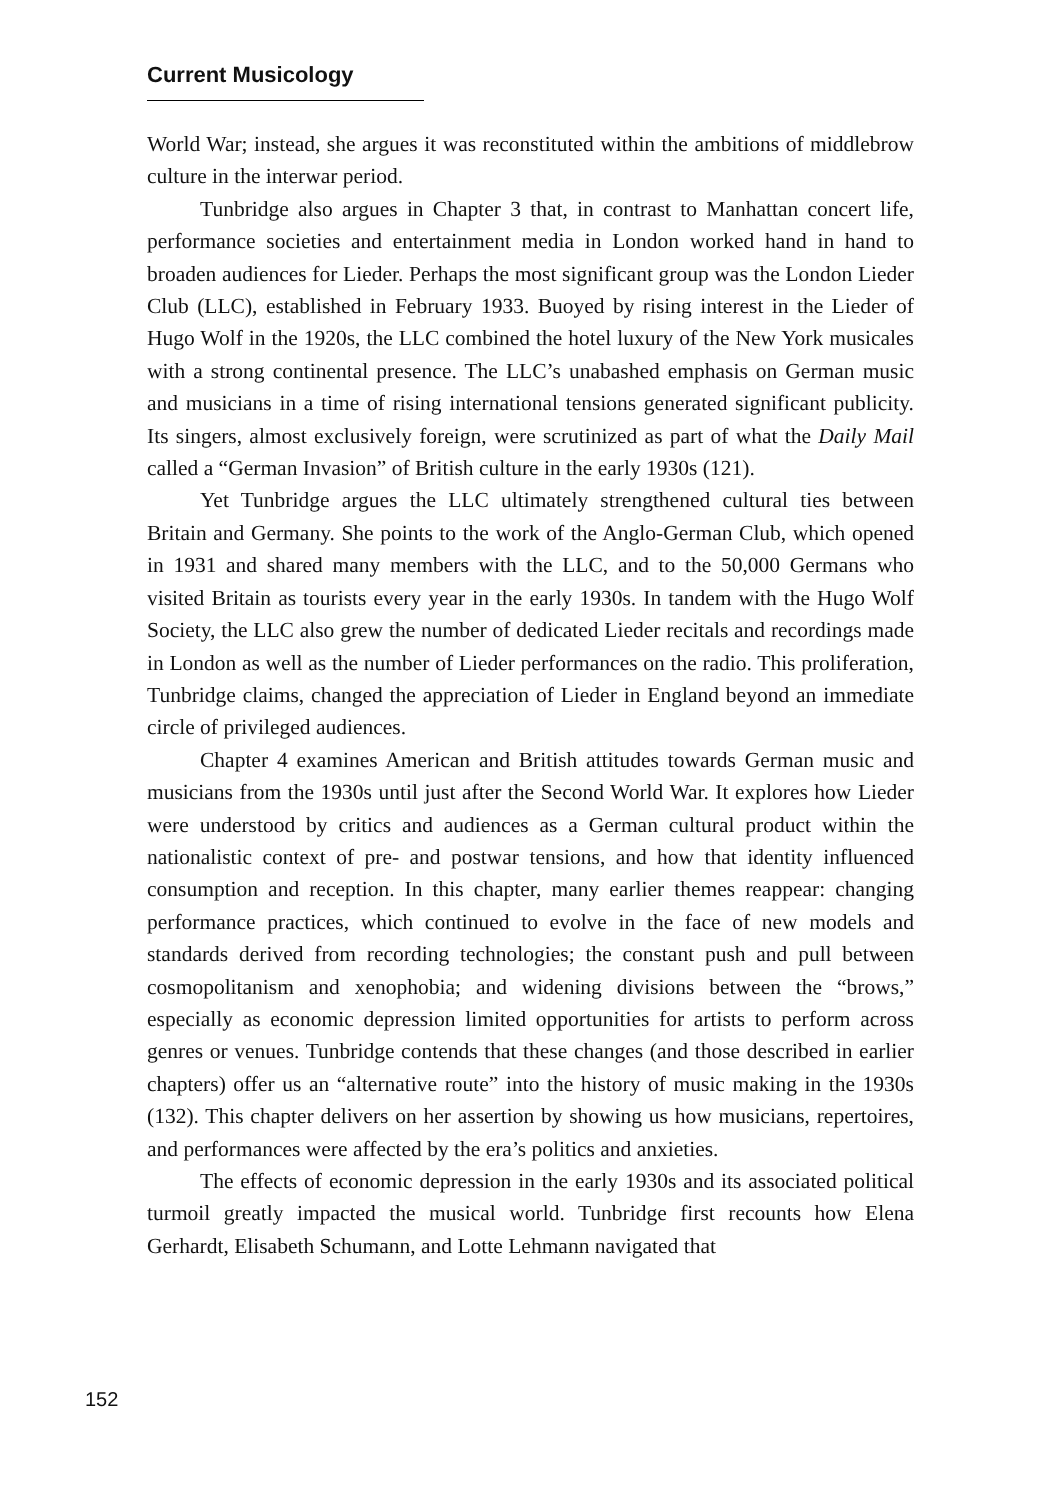Current Musicology
World War; instead, she argues it was reconstituted within the ambitions of middlebrow culture in the interwar period.
Tunbridge also argues in Chapter 3 that, in contrast to Manhattan concert life, performance societies and entertainment media in London worked hand in hand to broaden audiences for Lieder. Perhaps the most significant group was the London Lieder Club (LLC), established in February 1933. Buoyed by rising interest in the Lieder of Hugo Wolf in the 1920s, the LLC combined the hotel luxury of the New York musicales with a strong continental presence. The LLC’s unabashed emphasis on German music and musicians in a time of rising international tensions generated significant publicity. Its singers, almost exclusively foreign, were scrutinized as part of what the Daily Mail called a “German Invasion” of British culture in the early 1930s (121).
Yet Tunbridge argues the LLC ultimately strengthened cultural ties between Britain and Germany. She points to the work of the Anglo-German Club, which opened in 1931 and shared many members with the LLC, and to the 50,000 Germans who visited Britain as tourists every year in the early 1930s. In tandem with the Hugo Wolf Society, the LLC also grew the number of dedicated Lieder recitals and recordings made in London as well as the number of Lieder performances on the radio. This proliferation, Tunbridge claims, changed the appreciation of Lieder in England beyond an immediate circle of privileged audiences.
Chapter 4 examines American and British attitudes towards German music and musicians from the 1930s until just after the Second World War. It explores how Lieder were understood by critics and audiences as a German cultural product within the nationalistic context of pre- and postwar tensions, and how that identity influenced consumption and reception. In this chapter, many earlier themes reappear: changing performance practices, which continued to evolve in the face of new models and standards derived from recording technologies; the constant push and pull between cosmopolitanism and xenophobia; and widening divisions between the “brows,” especially as economic depression limited opportunities for artists to perform across genres or venues. Tunbridge contends that these changes (and those described in earlier chapters) offer us an “alternative route” into the history of music making in the 1930s (132). This chapter delivers on her assertion by showing us how musicians, repertoires, and performances were affected by the era’s politics and anxieties.
The effects of economic depression in the early 1930s and its associated political turmoil greatly impacted the musical world. Tunbridge first recounts how Elena Gerhardt, Elisabeth Schumann, and Lotte Lehmann navigated that
152